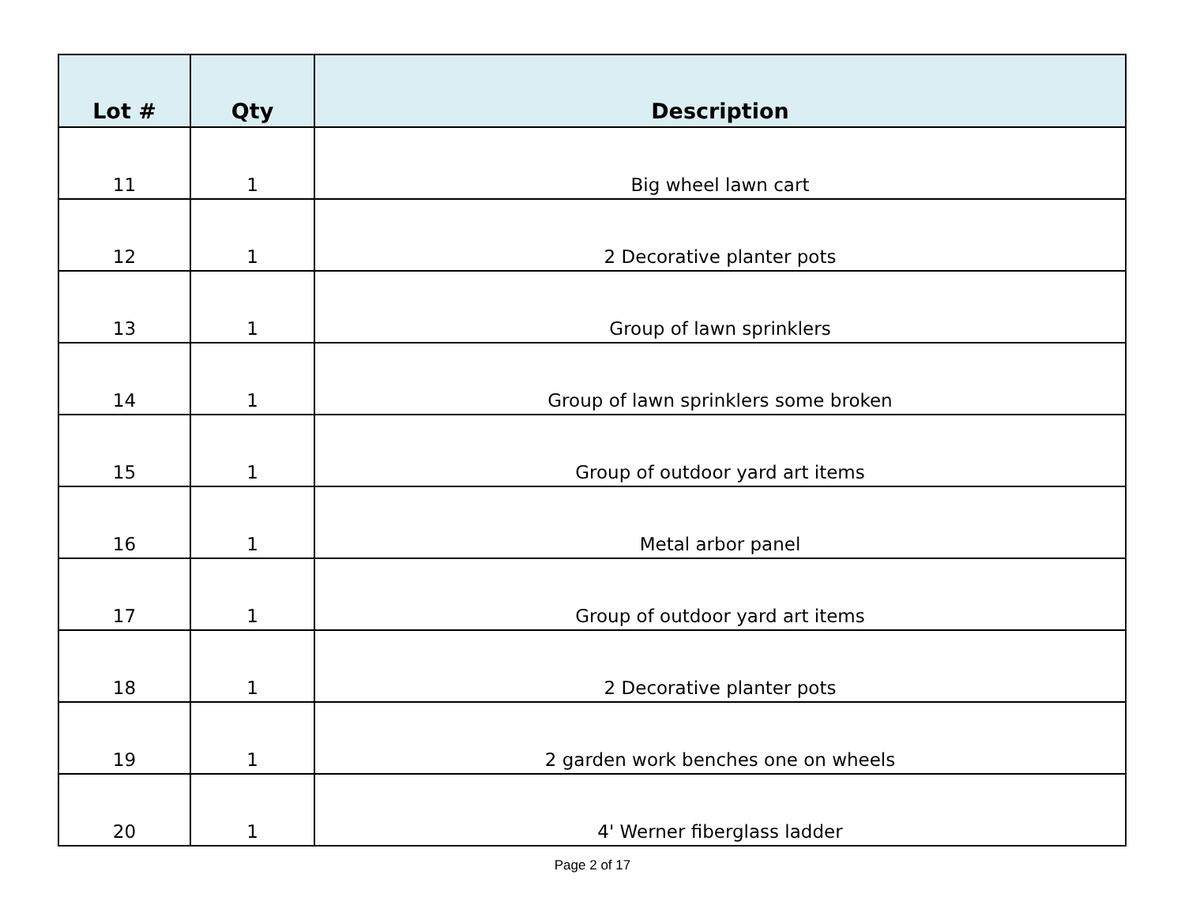| Lot # | Qty | Description |
| --- | --- | --- |
| 11 | 1 | Big wheel lawn cart |
| 12 | 1 | 2 Decorative planter pots |
| 13 | 1 | Group of lawn sprinklers |
| 14 | 1 | Group of lawn sprinklers some broken |
| 15 | 1 | Group of outdoor yard art items |
| 16 | 1 | Metal arbor panel |
| 17 | 1 | Group of outdoor yard art items |
| 18 | 1 | 2 Decorative planter pots |
| 19 | 1 | 2 garden work benches one on wheels |
| 20 | 1 | 4' Werner fiberglass ladder |
Page 2 of 17